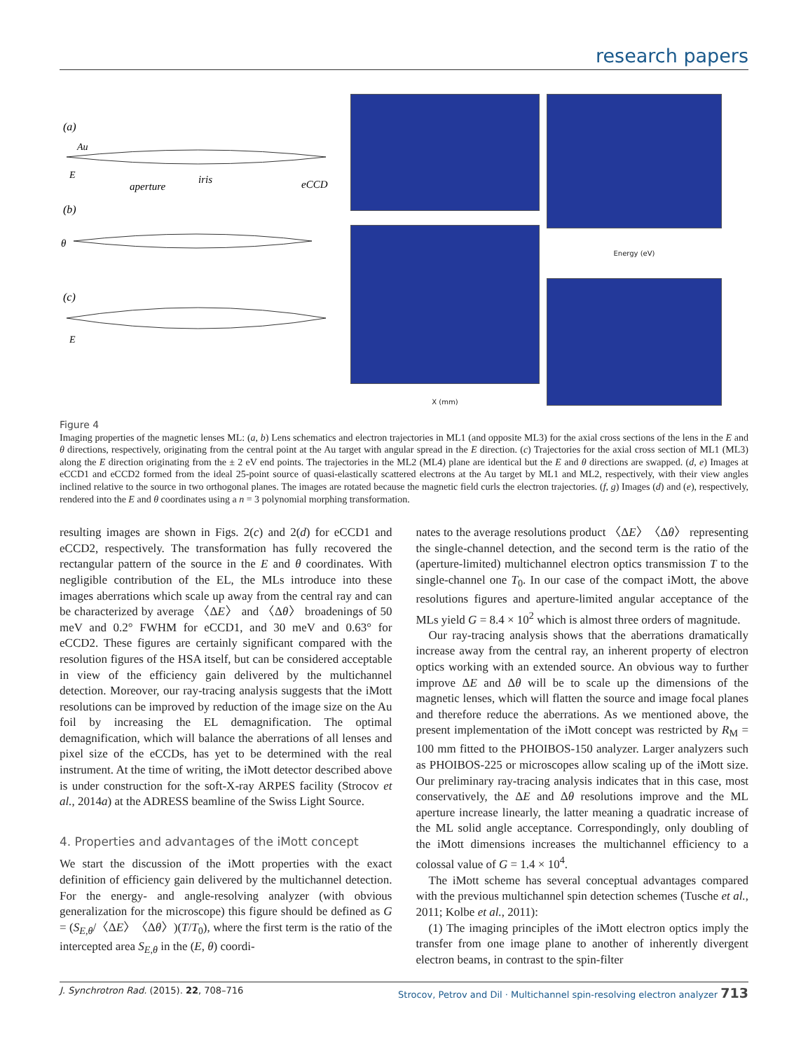research papers
(a)
Au
E
aperture
iris
eCCD
(b)
θ
(c)
E
X (mm) Energy (eV)
Figure 4
Imaging properties of the magnetic lenses ML: (a, b) Lens schematics and electron trajectories in ML1 (and opposite ML3) for the axial cross sections of the lens in the E and θ directions, respectively, originating from the central point at the Au target with angular spread in the E direction. (c) Trajectories for the axial cross section of ML1 (ML3) along the E direction originating from the ± 2 eV end points. The trajectories in the ML2 (ML4) plane are identical but the E and θ directions are swapped. (d, e) Images at eCCD1 and eCCD2 formed from the ideal 25-point source of quasi-elastically scattered electrons at the Au target by ML1 and ML2, respectively, with their view angles inclined relative to the source in two orthogonal planes. The images are rotated because the magnetic field curls the electron trajectories. (f, g) Images (d) and (e), respectively, rendered into the E and θ coordinates using a n = 3 polynomial morphing transformation.
resulting images are shown in Figs. 2(c) and 2(d) for eCCD1 and eCCD2, respectively. The transformation has fully recovered the rectangular pattern of the source in the E and θ coordinates. With negligible contribution of the EL, the MLs introduce into these images aberrations which scale up away from the central ray and can be characterized by average 〈ΔE〉 and 〈Δθ〉 broadenings of 50 meV and 0.2° FWHM for eCCD1, and 30 meV and 0.63° for eCCD2. These figures are certainly significant compared with the resolution figures of the HSA itself, but can be considered acceptable in view of the efficiency gain delivered by the multichannel detection. Moreover, our ray-tracing analysis suggests that the iMott resolutions can be improved by reduction of the image size on the Au foil by increasing the EL demagnification. The optimal demagnification, which will balance the aberrations of all lenses and pixel size of the eCCDs, has yet to be determined with the real instrument. At the time of writing, the iMott detector described above is under construction for the soft-X-ray ARPES facility (Strocov et al., 2014a) at the ADRESS beamline of the Swiss Light Source.
4. Properties and advantages of the iMott concept
We start the discussion of the iMott properties with the exact definition of efficiency gain delivered by the multichannel detection. For the energy- and angle-resolving analyzer (with obvious generalization for the microscope) this figure should be defined as G = (S<sub>E,θ</sub>/〈ΔE〉〈Δθ〉)(T/T<sub>0</sub>), where the first term is the ratio of the intercepted area S<sub>E,θ</sub> in the (E, θ) coordi-
nates to the average resolutions product 〈ΔE〉〈Δθ〉 representing the single-channel detection, and the second term is the ratio of the (aperture-limited) multichannel electron optics transmission T to the single-channel one T<sub>0</sub>. In our case of the compact iMott, the above resolutions figures and aperture-limited angular acceptance of the MLs yield G = 8.4 × 10<sup>2</sup> which is almost three orders of magnitude.
Our ray-tracing analysis shows that the aberrations dramatically increase away from the central ray, an inherent property of electron optics working with an extended source. An obvious way to further improve ΔE and Δθ will be to scale up the dimensions of the magnetic lenses, which will flatten the source and image focal planes and therefore reduce the aberrations. As we mentioned above, the present implementation of the iMott concept was restricted by R<sub>M</sub> = 100 mm fitted to the PHOIBOS-150 analyzer. Larger analyzers such as PHOIBOS-225 or microscopes allow scaling up of the iMott size. Our preliminary ray-tracing analysis indicates that in this case, most conservatively, the ΔE and Δθ resolutions improve and the ML aperture increase linearly, the latter meaning a quadratic increase of the ML solid angle acceptance. Correspondingly, only doubling of the iMott dimensions increases the multichannel efficiency to a colossal value of G = 1.4 × 10<sup>4</sup>.
The iMott scheme has several conceptual advantages compared with the previous multichannel spin detection schemes (Tusche et al., 2011; Kolbe et al., 2011):
(1) The imaging principles of the iMott electron optics imply the transfer from one image plane to another of inherently divergent electron beams, in contrast to the spin-filter
J. Synchrotron Rad. (2015). 22, 708–716 Strocov, Petrov and Dil · Multichannel spin-resolving electron analyzer 713